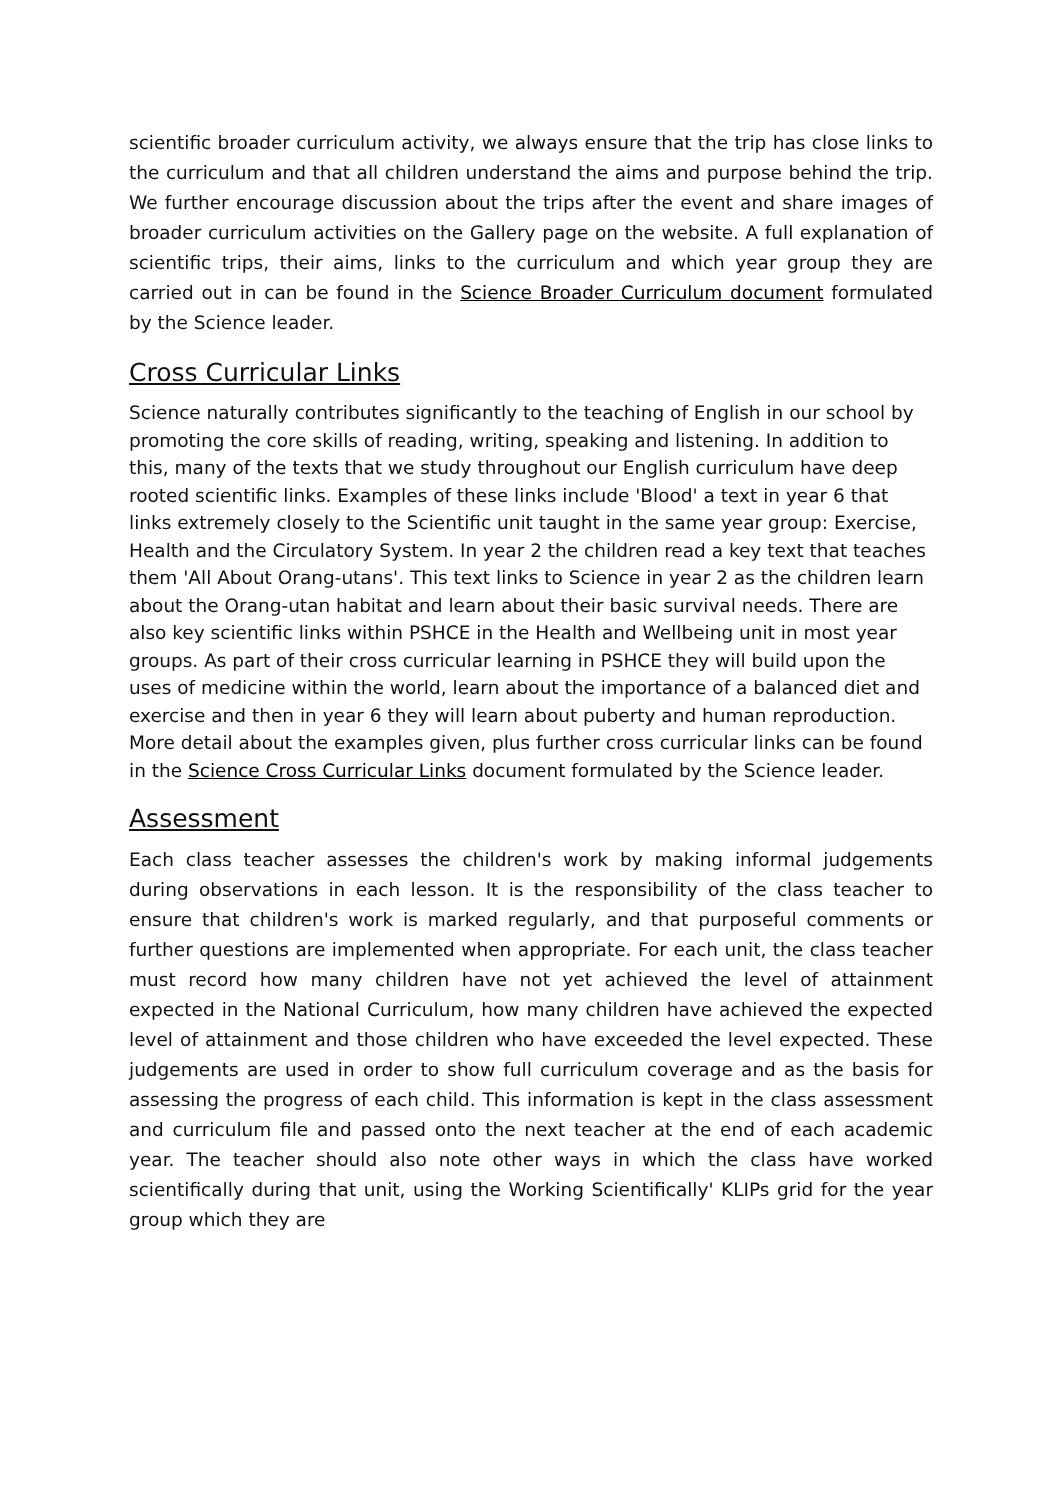scientific broader curriculum activity, we always ensure that the trip has close links to the curriculum and that all children understand the aims and purpose behind the trip. We further encourage discussion about the trips after the event and share images of broader curriculum activities on the Gallery page on the website. A full explanation of scientific trips, their aims, links to the curriculum and which year group they are carried out in can be found in the Science Broader Curriculum document formulated by the Science leader.
Cross Curricular Links
Science naturally contributes significantly to the teaching of English in our school by promoting the core skills of reading, writing, speaking and listening. In addition to this, many of the texts that we study throughout our English curriculum have deep rooted scientific links. Examples of these links include 'Blood' a text in year 6 that links extremely closely to the Scientific unit taught in the same year group: Exercise, Health and the Circulatory System. In year 2 the children read a key text that teaches them 'All About Orang-utans'. This text links to Science in year 2 as the children learn about the Orang-utan habitat and learn about their basic survival needs. There are also key scientific links within PSHCE in the Health and Wellbeing unit in most year groups. As part of their cross curricular learning in PSHCE they will build upon the uses of medicine within the world, learn about the importance of a balanced diet and exercise and then in year 6 they will learn about puberty and human reproduction. More detail about the examples given, plus further cross curricular links can be found in the Science Cross Curricular Links document formulated by the Science leader.
Assessment
Each class teacher assesses the children's work by making informal judgements during observations in each lesson. It is the responsibility of the class teacher to ensure that children's work is marked regularly, and that purposeful comments or further questions are implemented when appropriate. For each unit, the class teacher must record how many children have not yet achieved the level of attainment expected in the National Curriculum, how many children have achieved the expected level of attainment and those children who have exceeded the level expected. These judgements are used in order to show full curriculum coverage and as the basis for assessing the progress of each child. This information is kept in the class assessment and curriculum file and passed onto the next teacher at the end of each academic year. The teacher should also note other ways in which the class have worked scientifically during that unit, using the Working Scientifically' KLIPs grid for the year group which they are